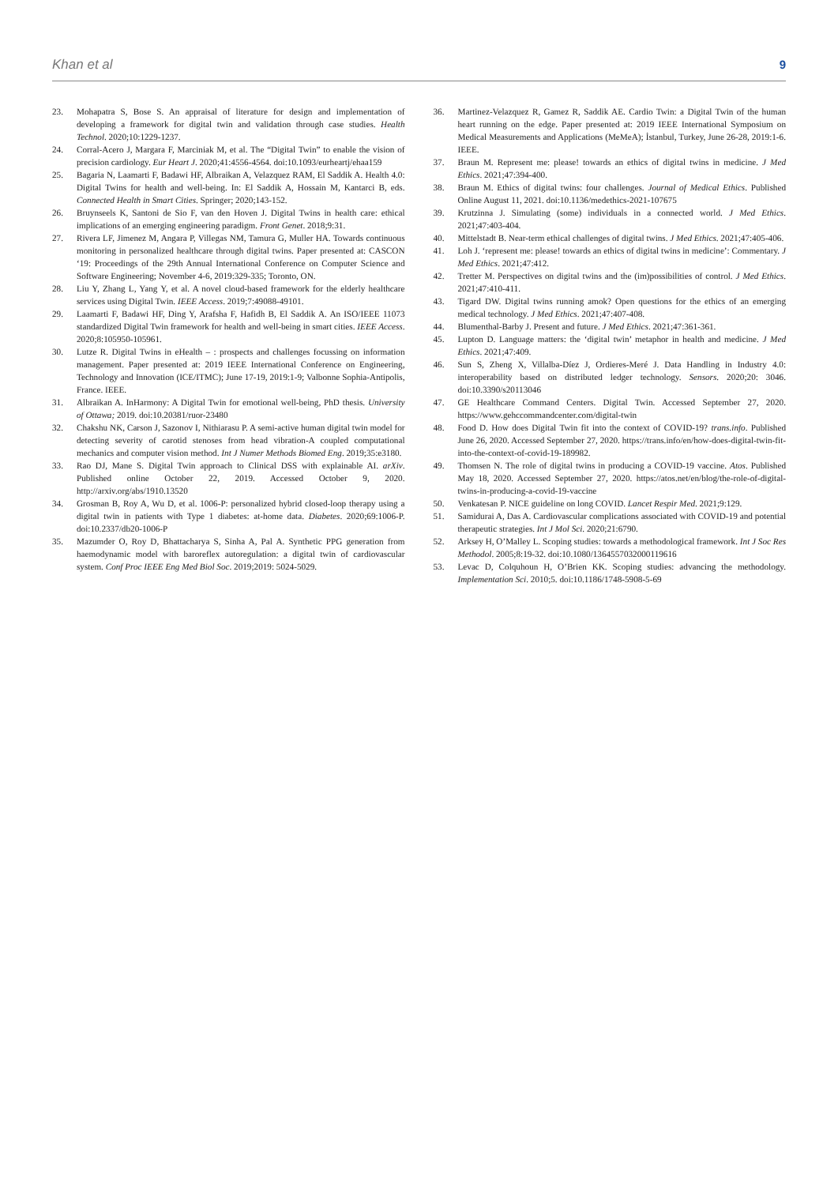Khan et al 9
23. Mohapatra S, Bose S. An appraisal of literature for design and implementation of developing a framework for digital twin and validation through case studies. Health Technol. 2020;10:1229-1237.
24. Corral-Acero J, Margara F, Marciniak M, et al. The “Digital Twin” to enable the vision of precision cardiology. Eur Heart J. 2020;41:4556-4564. doi:10.1093/eurheartj/ehaa159
25. Bagaria N, Laamarti F, Badawi HF, Albraikan A, Velazquez RAM, El Saddik A. Health 4.0: Digital Twins for health and well-being. In: El Saddik A, Hossain M, Kantarci B, eds. Connected Health in Smart Cities. Springer; 2020;143-152.
26. Bruynseels K, Santoni de Sio F, van den Hoven J. Digital Twins in health care: ethical implications of an emerging engineering paradigm. Front Genet. 2018;9:31.
27. Rivera LF, Jimenez M, Angara P, Villegas NM, Tamura G, Muller HA. Towards continuous monitoring in personalized healthcare through digital twins. Paper presented at: CASCON ‘19: Proceedings of the 29th Annual International Conference on Computer Science and Software Engineering; November 4-6, 2019:329-335; Toronto, ON.
28. Liu Y, Zhang L, Yang Y, et al. A novel cloud-based framework for the elderly healthcare services using Digital Twin. IEEE Access. 2019;7:49088-49101.
29. Laamarti F, Badawi HF, Ding Y, Arafsha F, Hafidh B, El Saddik A. An ISO/IEEE 11073 standardized Digital Twin framework for health and well-being in smart cities. IEEE Access. 2020;8:105950-105961.
30. Lutze R. Digital Twins in eHealth – : prospects and challenges focussing on information management. Paper presented at: 2019 IEEE International Conference on Engineering, Technology and Innovation (ICE/ITMC); June 17-19, 2019:1-9; Valbonne Sophia-Antipolis, France. IEEE.
31. Albraikan A. InHarmony: A Digital Twin for emotional well-being, PhD thesis. University of Ottawa; 2019. doi:10.20381/ruor-23480
32. Chakshu NK, Carson J, Sazonov I, Nithiarasu P. A semi-active human digital twin model for detecting severity of carotid stenoses from head vibration-A coupled computational mechanics and computer vision method. Int J Numer Methods Biomed Eng. 2019;35:e3180.
33. Rao DJ, Mane S. Digital Twin approach to Clinical DSS with explainable AI. arXiv. Published online October 22, 2019. Accessed October 9, 2020. http://arxiv.org/abs/1910.13520
34. Grosman B, Roy A, Wu D, et al. 1006-P: personalized hybrid closed-loop therapy using a digital twin in patients with Type 1 diabetes: at-home data. Diabetes. 2020;69:1006-P. doi:10.2337/db20-1006-P
35. Mazumder O, Roy D, Bhattacharya S, Sinha A, Pal A. Synthetic PPG generation from haemodynamic model with baroreflex autoregulation: a digital twin of cardiovascular system. Conf Proc IEEE Eng Med Biol Soc. 2019;2019: 5024-5029.
36. Martinez-Velazquez R, Gamez R, Saddik AE. Cardio Twin: a Digital Twin of the human heart running on the edge. Paper presented at: 2019 IEEE International Symposium on Medical Measurements and Applications (MeMeA); İstanbul, Turkey, June 26-28, 2019:1-6. IEEE.
37. Braun M. Represent me: please! towards an ethics of digital twins in medicine. J Med Ethics. 2021;47:394-400.
38. Braun M. Ethics of digital twins: four challenges. Journal of Medical Ethics. Published Online August 11, 2021. doi:10.1136/medethics-2021-107675
39. Krutzinna J. Simulating (some) individuals in a connected world. J Med Ethics. 2021;47:403-404.
40. Mittelstadt B. Near-term ethical challenges of digital twins. J Med Ethics. 2021;47:405-406.
41. Loh J. ‘represent me: please! towards an ethics of digital twins in medicine’: Commentary. J Med Ethics. 2021;47:412.
42. Tretter M. Perspectives on digital twins and the (im)possibilities of control. J Med Ethics. 2021;47:410-411.
43. Tigard DW. Digital twins running amok? Open questions for the ethics of an emerging medical technology. J Med Ethics. 2021;47:407-408.
44. Blumenthal-Barby J. Present and future. J Med Ethics. 2021;47:361-361.
45. Lupton D. Language matters: the ‘digital twin’ metaphor in health and medicine. J Med Ethics. 2021;47:409.
46. Sun S, Zheng X, Villalba-Díez J, Ordieres-Meré J. Data Handling in Industry 4.0: interoperability based on distributed ledger technology. Sensors. 2020;20: 3046. doi:10.3390/s20113046
47. GE Healthcare Command Centers. Digital Twin. Accessed September 27, 2020. https://www.gehccommandcenter.com/digital-twin
48. Food D. How does Digital Twin fit into the context of COVID-19? trans.info. Published June 26, 2020. Accessed September 27, 2020. https://trans.info/en/how-does-digital-twin-fit-into-the-context-of-covid-19-189982.
49. Thomsen N. The role of digital twins in producing a COVID-19 vaccine. Atos. Published May 18, 2020. Accessed September 27, 2020. https://atos.net/en/blog/the-role-of-digital-twins-in-producing-a-covid-19-vaccine
50. Venkatesan P. NICE guideline on long COVID. Lancet Respir Med. 2021;9:129.
51. Samidurai A, Das A. Cardiovascular complications associated with COVID-19 and potential therapeutic strategies. Int J Mol Sci. 2020;21:6790.
52. Arksey H, O’Malley L. Scoping studies: towards a methodological framework. Int J Soc Res Methodol. 2005;8:19-32. doi:10.1080/1364557032000119616
53. Levac D, Colquhoun H, O’Brien KK. Scoping studies: advancing the methodology. Implementation Sci. 2010;5. doi:10.1186/1748-5908-5-69